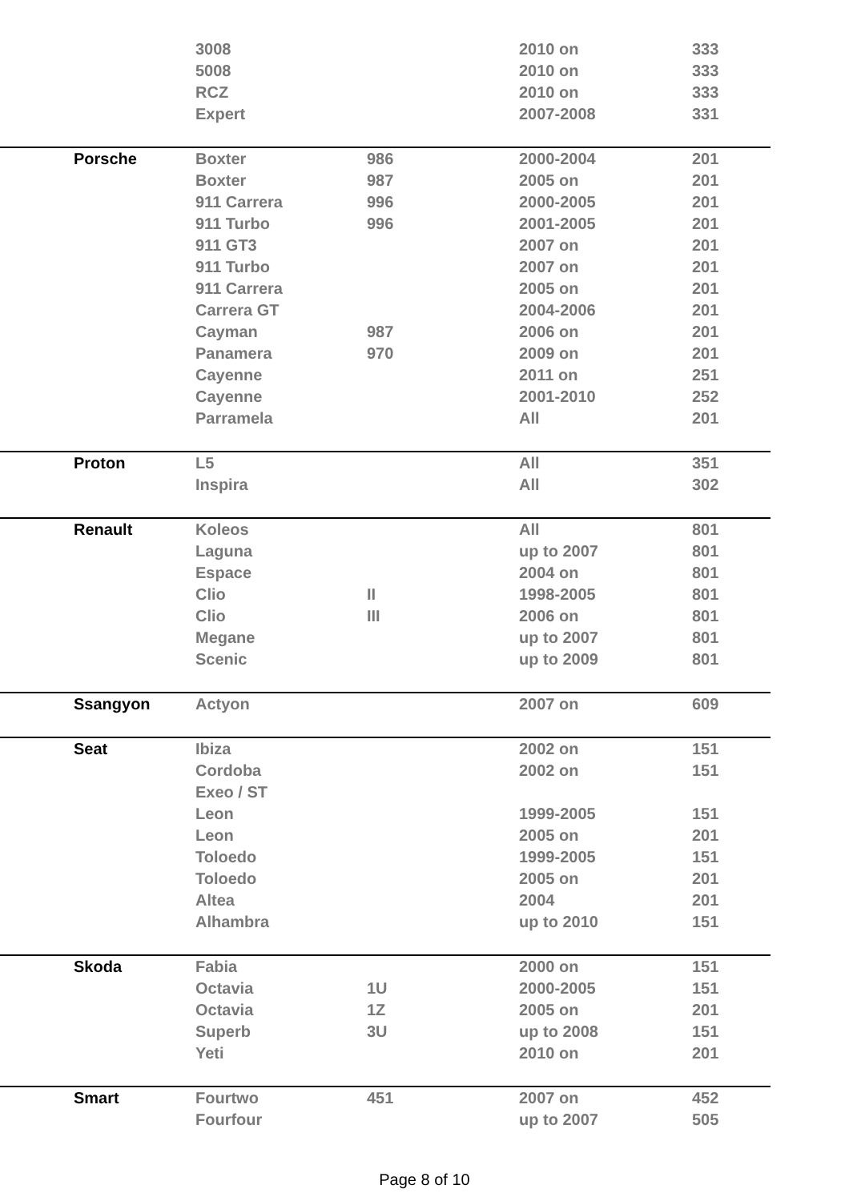| | 3008 | | 2010 on | 333 |
| | 5008 | | 2010 on | 333 |
| | RCZ | | 2010 on | 333 |
| | Expert | | 2007-2008 | 331 |
| Porsche | Boxter | 986 | 2000-2004 | 201 |
| | Boxter | 987 | 2005 on | 201 |
| | 911 Carrera | 996 | 2000-2005 | 201 |
| | 911 Turbo | 996 | 2001-2005 | 201 |
| | 911 GT3 | | 2007 on | 201 |
| | 911 Turbo | | 2007 on | 201 |
| | 911 Carrera | | 2005 on | 201 |
| | Carrera GT | | 2004-2006 | 201 |
| | Cayman | 987 | 2006 on | 201 |
| | Panamera | 970 | 2009 on | 201 |
| | Cayenne | | 2011 on | 251 |
| | Cayenne | | 2001-2010 | 252 |
| | Parramela | | All | 201 |
| Proton | L5 | | All | 351 |
| | Inspira | | All | 302 |
| Renault | Koleos | | All | 801 |
| | Laguna | | up to 2007 | 801 |
| | Espace | | 2004 on | 801 |
| | Clio | II | 1998-2005 | 801 |
| | Clio | III | 2006 on | 801 |
| | Megane | | up to 2007 | 801 |
| | Scenic | | up to 2009 | 801 |
| Ssangyon | Actyon | | 2007 on | 609 |
| Seat | Ibiza | | 2002 on | 151 |
| | Cordoba | | 2002 on | 151 |
| | Exeo / ST | | | |
| | Leon | | 1999-2005 | 151 |
| | Leon | | 2005 on | 201 |
| | Toloedo | | 1999-2005 | 151 |
| | Toloedo | | 2005 on | 201 |
| | Altea | | 2004 | 201 |
| | Alhambra | | up to 2010 | 151 |
| Skoda | Fabia | | 2000 on | 151 |
| | Octavia | 1U | 2000-2005 | 151 |
| | Octavia | 1Z | 2005 on | 201 |
| | Superb | 3U | up to 2008 | 151 |
| | Yeti | | 2010 on | 201 |
| Smart | Fourtwo | 451 | 2007 on | 452 |
| | Fourfour | | up to 2007 | 505 |
Page 8 of 10